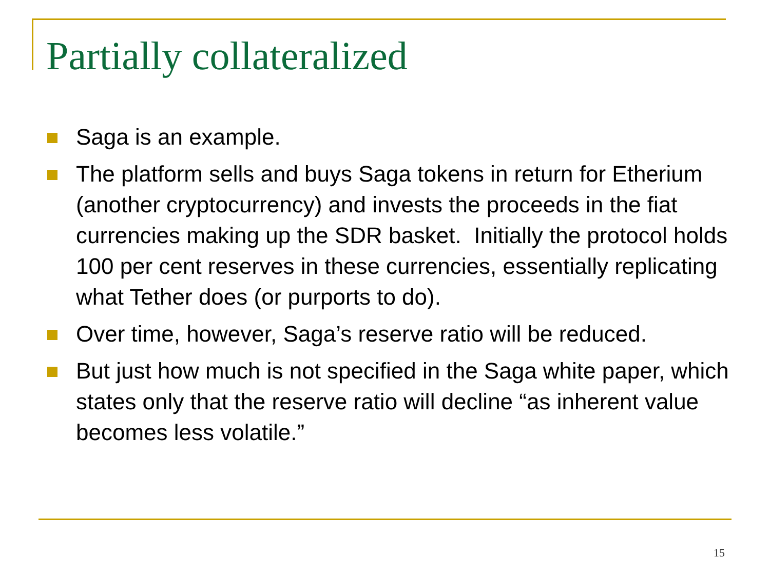Partially collateralized
Saga is an example.
The platform sells and buys Saga tokens in return for Etherium (another cryptocurrency) and invests the proceeds in the fiat currencies making up the SDR basket. Initially the protocol holds 100 per cent reserves in these currencies, essentially replicating what Tether does (or purports to do).
Over time, however, Saga’s reserve ratio will be reduced.
But just how much is not specified in the Saga white paper, which states only that the reserve ratio will decline “as inherent value becomes less volatile.”
15